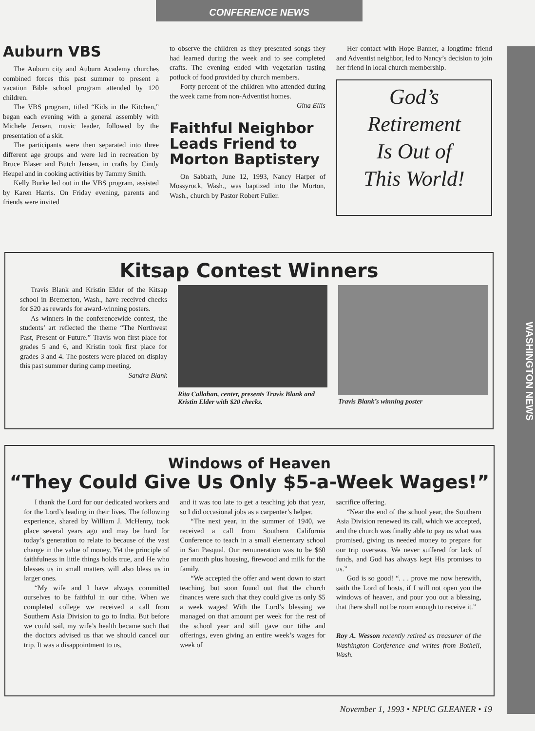CONFERENCE NEWS
WASHINGTON NEWS
Auburn VBS
The Auburn city and Auburn Academy churches combined forces this past summer to present a vacation Bible school program attended by 120 children.
The VBS program, titled “Kids in the Kitchen,” began each evening with a general assembly with Michele Jensen, music leader, followed by the presentation of a skit.
The participants were then separated into three different age groups and were led in recreation by Bruce Blaser and Butch Jensen, in crafts by Cindy Heupel and in cooking activities by Tammy Smith.
Kelly Burke led out in the VBS program, assisted by Karen Harris. On Friday evening, parents and friends were invited
to observe the children as they presented songs they had learned during the week and to see completed crafts. The evening ended with vegetarian tasting potluck of food provided by church members.
Forty percent of the children who attended during the week came from non-Adventist homes.
Gina Ellis
Faithful Neighbor Leads Friend to Morton Baptistery
On Sabbath, June 12, 1993, Nancy Harper of Mossyrock, Wash., was baptized into the Morton, Wash., church by Pastor Robert Fuller.
Her contact with Hope Banner, a longtime friend and Adventist neighbor, led to Nancy’s decision to join her friend in local church membership.
God’s
Retirement
Is Out of
This World!
Kitsap Contest Winners
Travis Blank and Kristin Elder of the Kitsap school in Bremerton, Wash., have received checks for $20 as rewards for award-winning posters.
As winners in the conferencewide contest, the students’ art reflected the theme “The Northwest Past, Present or Future.” Travis won first place for grades 5 and 6, and Kristin took first place for grades 3 and 4. The posters were placed on display this past summer during camp meeting.
Sandra Blank
Rita Callahan, center, presents Travis Blank and Kristin Elder with $20 checks.
Travis Blank’s winning poster
Windows of Heaven
“They Could Give Us Only $5-a-Week Wages!”
I thank the Lord for our dedicated workers and for the Lord’s leading in their lives. The following experience, shared by William J. McHenry, took place several years ago and may be hard for today’s generation to relate to because of the vast change in the value of money. Yet the principle of faithfulness in little things holds true, and He who blesses us in small matters will also bless us in larger ones.
“My wife and I have always committed ourselves to be faithful in our tithe. When we completed college we received a call from Southern Asia Division to go to India. But before we could sail, my wife’s health became such that the doctors advised us that we should cancel our trip. It was a disappointment to us,
and it was too late to get a teaching job that year, so I did occasional jobs as a carpenter’s helper.
“The next year, in the summer of 1940, we received a call from Southern California Conference to teach in a small elementary school in San Pasqual. Our remuneration was to be $60 per month plus housing, firewood and milk for the family.
“We accepted the offer and went down to start teaching, but soon found out that the church finances were such that they could give us only $5 a week wages! With the Lord’s blessing we managed on that amount per week for the rest of the school year and still gave our tithe and offerings, even giving an entire week’s wages for week of
sacrifice offering.
“Near the end of the school year, the Southern Asia Division renewed its call, which we accepted, and the church was finally able to pay us what was promised, giving us needed money to prepare for our trip overseas. We never suffered for lack of funds, and God has always kept His promises to us.”
God is so good! “. . . prove me now herewith, saith the Lord of hosts, if I will not open you the windows of heaven, and pour you out a blessing, that there shall not be room enough to receive it.”
Roy A. Wesson recently retired as treasurer of the Washington Conference and writes from Bothell, Wash.
November 1, 1993 • NPUC GLEANER • 19